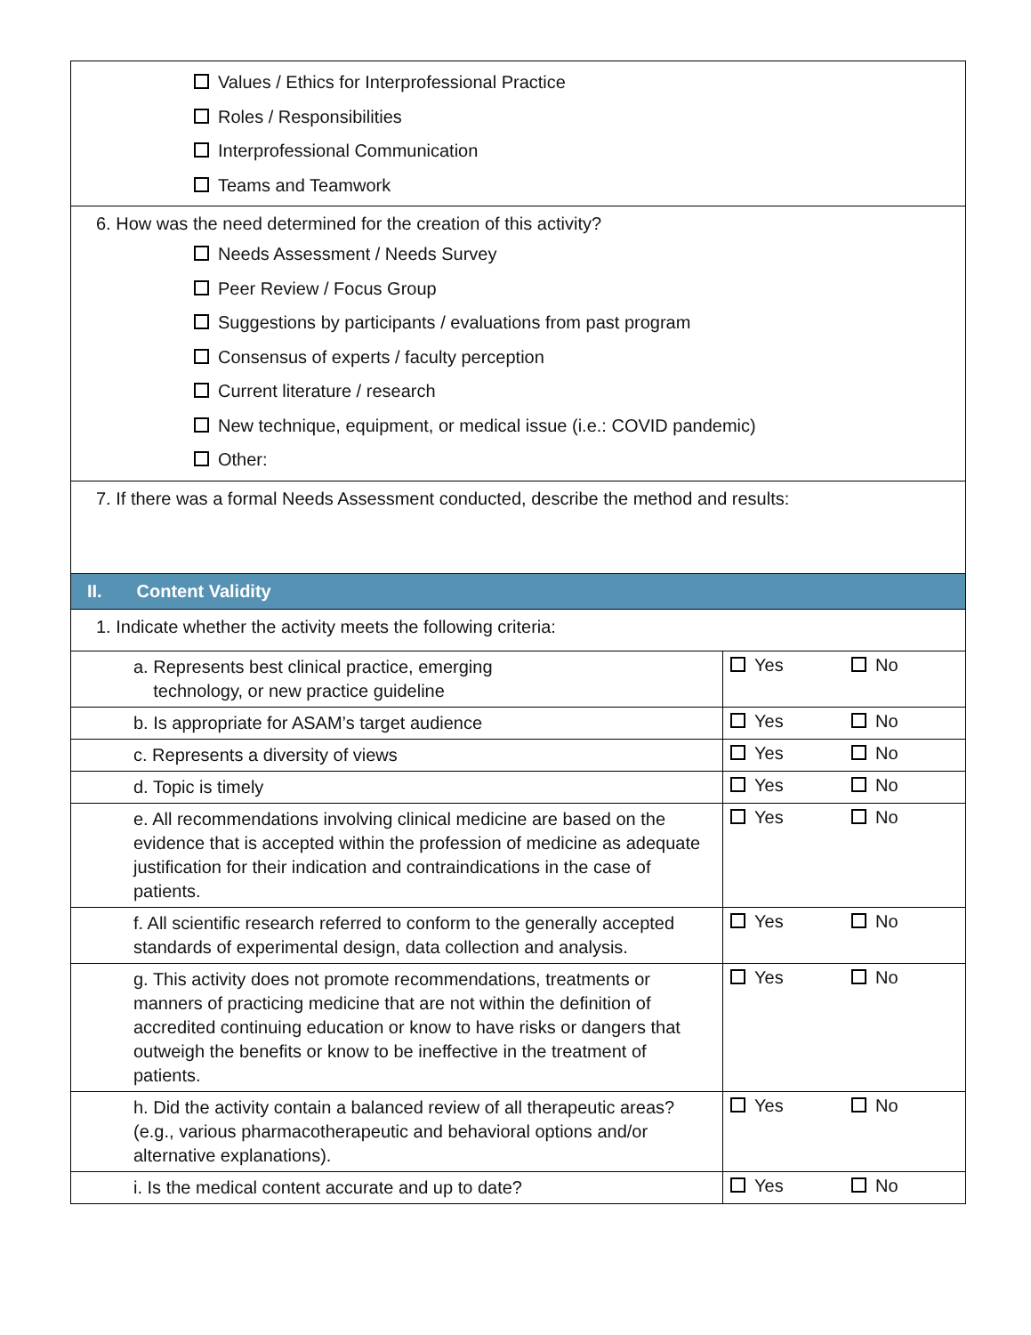| Values / Ethics for Interprofessional Practice Roles / Responsibilities Interprofessional Communication Teams and Teamwork | | |
| 6. How was the need determined for the creation of this activity? Needs Assessment / Needs Survey Peer Review / Focus Group Suggestions by participants / evaluations from past program Consensus of experts / faculty perception Current literature / research New technique, equipment, or medical issue (i.e.: COVID pandemic) Other: | | |
| 7. If there was a formal Needs Assessment conducted, describe the method and results: | | |
| II. Content Validity | | |
| 1. Indicate whether the activity meets the following criteria: | | |
| a. Represents best clinical practice, emerging technology, or new practice guideline | Yes | No |
| b. Is appropriate for ASAM’s target audience | Yes | No |
| c. Represents a diversity of views | Yes | No |
| d. Topic is timely | Yes | No |
| e. All recommendations involving clinical medicine are based on the evidence that is accepted within the profession of medicine as adequate justification for their indication and contraindications in the case of patients. | Yes | No |
| f. All scientific research referred to conform to the generally accepted standards of experimental design, data collection and analysis. | Yes | No |
| g. This activity does not promote recommendations, treatments or manners of practicing medicine that are not within the definition of accredited continuing education or know to have risks or dangers that outweigh the benefits or know to be ineffective in the treatment of patients. | Yes | No |
| h. Did the activity contain a balanced review of all therapeutic areas? (e.g., various pharmacotherapeutic and behavioral options and/or alternative explanations). | Yes | No |
| i. Is the medical content accurate and up to date? | Yes | No |